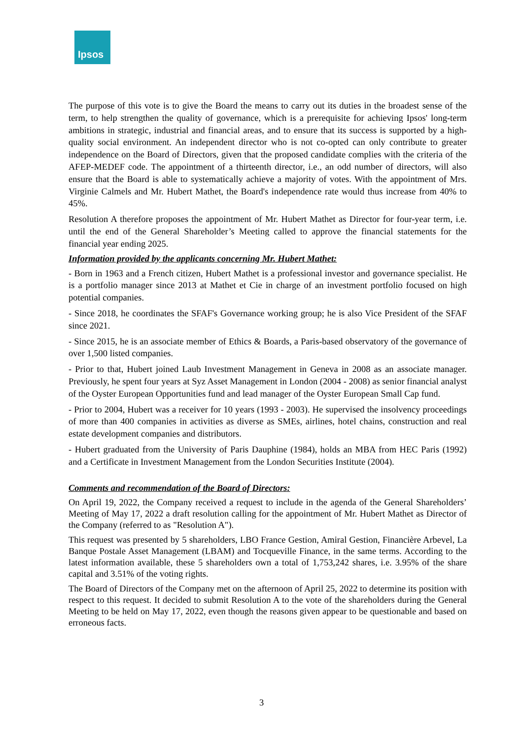Ipsos
The purpose of this vote is to give the Board the means to carry out its duties in the broadest sense of the term, to help strengthen the quality of governance, which is a prerequisite for achieving Ipsos' long-term ambitions in strategic, industrial and financial areas, and to ensure that its success is supported by a high-quality social environment. An independent director who is not co-opted can only contribute to greater independence on the Board of Directors, given that the proposed candidate complies with the criteria of the AFEP-MEDEF code. The appointment of a thirteenth director, i.e., an odd number of directors, will also ensure that the Board is able to systematically achieve a majority of votes. With the appointment of Mrs. Virginie Calmels and Mr. Hubert Mathet, the Board's independence rate would thus increase from 40% to 45%.
Resolution A therefore proposes the appointment of Mr. Hubert Mathet as Director for four-year term, i.e. until the end of the General Shareholder’s Meeting called to approve the financial statements for the financial year ending 2025.
Information provided by the applicants concerning Mr. Hubert Mathet:
- Born in 1963 and a French citizen, Hubert Mathet is a professional investor and governance specialist. He is a portfolio manager since 2013 at Mathet et Cie in charge of an investment portfolio focused on high potential companies.
- Since 2018, he coordinates the SFAF's Governance working group; he is also Vice President of the SFAF since 2021.
- Since 2015, he is an associate member of Ethics & Boards, a Paris-based observatory of the governance of over 1,500 listed companies.
- Prior to that, Hubert joined Laub Investment Management in Geneva in 2008 as an associate manager. Previously, he spent four years at Syz Asset Management in London (2004 - 2008) as senior financial analyst of the Oyster European Opportunities fund and lead manager of the Oyster European Small Cap fund.
- Prior to 2004, Hubert was a receiver for 10 years (1993 - 2003). He supervised the insolvency proceedings of more than 400 companies in activities as diverse as SMEs, airlines, hotel chains, construction and real estate development companies and distributors.
- Hubert graduated from the University of Paris Dauphine (1984), holds an MBA from HEC Paris (1992) and a Certificate in Investment Management from the London Securities Institute (2004).
Comments and recommendation of the Board of Directors:
On April 19, 2022, the Company received a request to include in the agenda of the General Shareholders’ Meeting of May 17, 2022 a draft resolution calling for the appointment of Mr. Hubert Mathet as Director of the Company (referred to as "Resolution A").
This request was presented by 5 shareholders, LBO France Gestion, Amiral Gestion, Financière Arbevel, La Banque Postale Asset Management (LBAM) and Tocqueville Finance, in the same terms. According to the latest information available, these 5 shareholders own a total of 1,753,242 shares, i.e. 3.95% of the share capital and 3.51% of the voting rights.
The Board of Directors of the Company met on the afternoon of April 25, 2022 to determine its position with respect to this request. It decided to submit Resolution A to the vote of the shareholders during the General Meeting to be held on May 17, 2022, even though the reasons given appear to be questionable and based on erroneous facts.
3